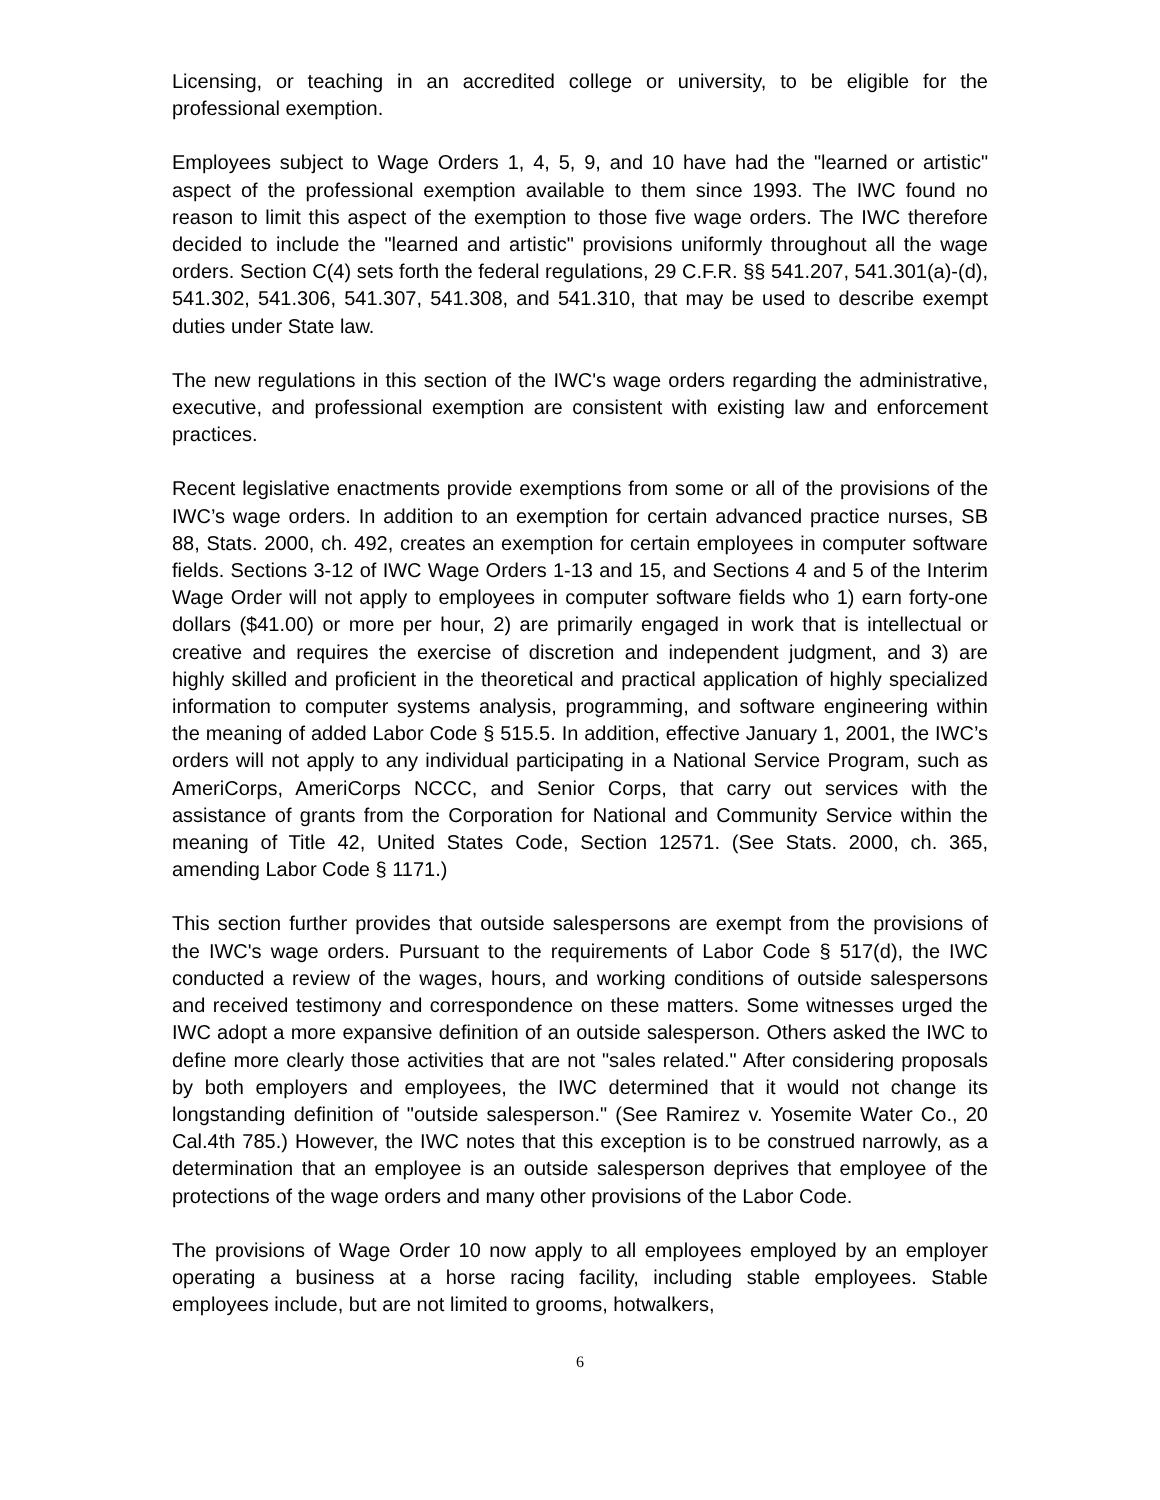Licensing, or teaching in an accredited college or university, to be eligible for the professional exemption.
Employees subject to Wage Orders 1, 4, 5, 9, and 10 have had the "learned or artistic" aspect of the professional exemption available to them since 1993. The IWC found no reason to limit this aspect of the exemption to those five wage orders. The IWC therefore decided to include the "learned and artistic" provisions uniformly throughout all the wage orders. Section C(4) sets forth the federal regulations, 29 C.F.R. §§ 541.207, 541.301(a)-(d), 541.302, 541.306, 541.307, 541.308, and 541.310, that may be used to describe exempt duties under State law.
The new regulations in this section of the IWC's wage orders regarding the administrative, executive, and professional exemption are consistent with existing law and enforcement practices.
Recent legislative enactments provide exemptions from some or all of the provisions of the IWC’s wage orders. In addition to an exemption for certain advanced practice nurses, SB 88, Stats. 2000, ch. 492, creates an exemption for certain employees in computer software fields. Sections 3-12 of IWC Wage Orders 1-13 and 15, and Sections 4 and 5 of the Interim Wage Order will not apply to employees in computer software fields who 1) earn forty-one dollars ($41.00) or more per hour, 2) are primarily engaged in work that is intellectual or creative and requires the exercise of discretion and independent judgment, and 3) are highly skilled and proficient in the theoretical and practical application of highly specialized information to computer systems analysis, programming, and software engineering within the meaning of added Labor Code § 515.5. In addition, effective January 1, 2001, the IWC’s orders will not apply to any individual participating in a National Service Program, such as AmeriCorps, AmeriCorps NCCC, and Senior Corps, that carry out services with the assistance of grants from the Corporation for National and Community Service within the meaning of Title 42, United States Code, Section 12571. (See Stats. 2000, ch. 365, amending Labor Code § 1171.)
This section further provides that outside salespersons are exempt from the provisions of the IWC's wage orders. Pursuant to the requirements of Labor Code § 517(d), the IWC conducted a review of the wages, hours, and working conditions of outside salespersons and received testimony and correspondence on these matters. Some witnesses urged the IWC adopt a more expansive definition of an outside salesperson. Others asked the IWC to define more clearly those activities that are not "sales related." After considering proposals by both employers and employees, the IWC determined that it would not change its longstanding definition of "outside salesperson." (See Ramirez v. Yosemite Water Co., 20 Cal.4th 785.) However, the IWC notes that this exception is to be construed narrowly, as a determination that an employee is an outside salesperson deprives that employee of the protections of the wage orders and many other provisions of the Labor Code.
The provisions of Wage Order 10 now apply to all employees employed by an employer operating a business at a horse racing facility, including stable employees. Stable employees include, but are not limited to grooms, hotwalkers,
6